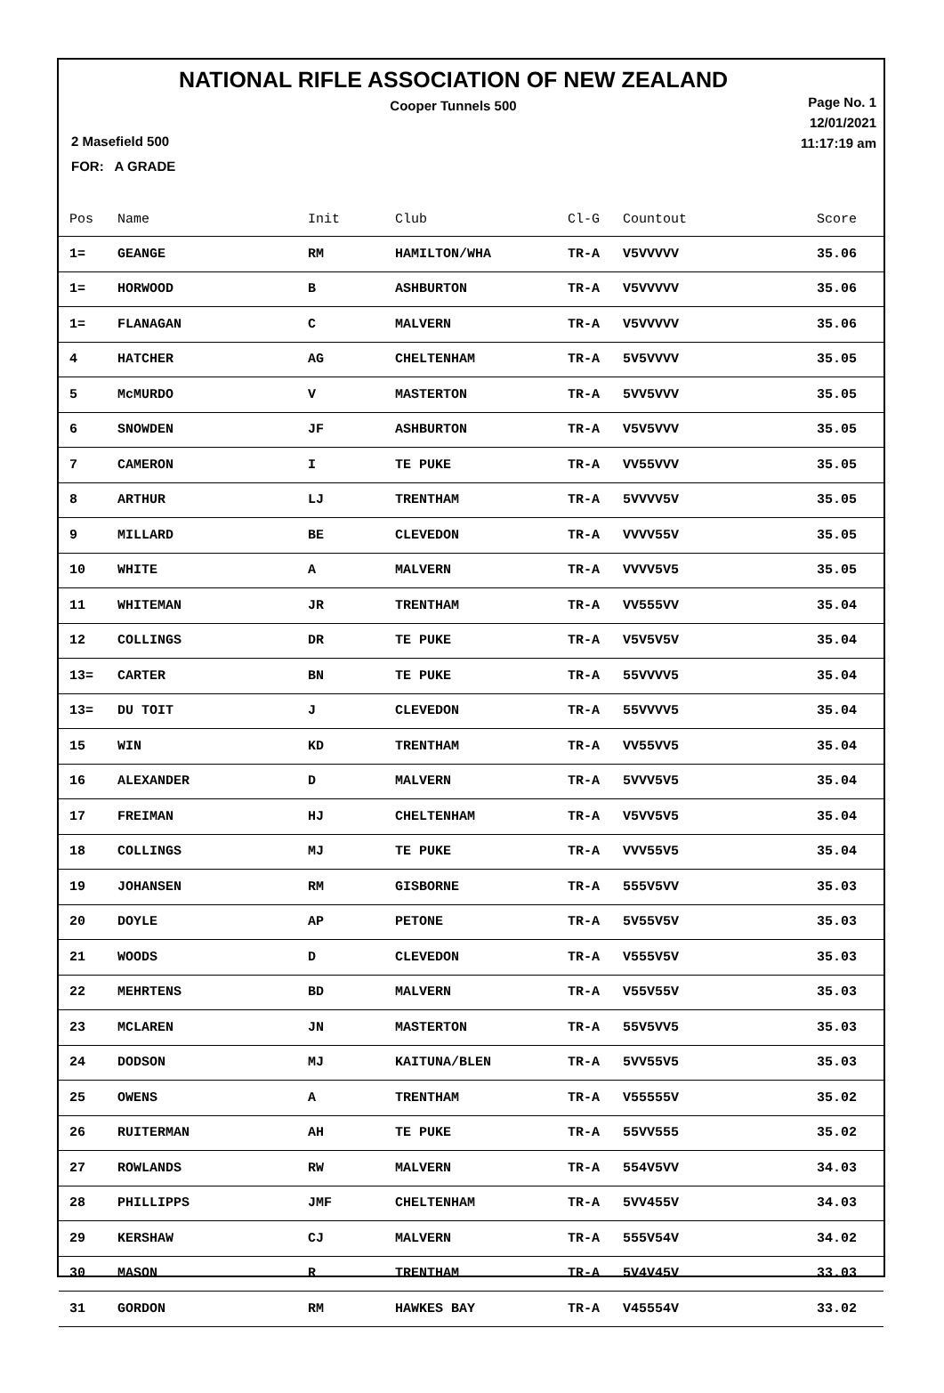NATIONAL RIFLE ASSOCIATION OF NEW ZEALAND
Cooper Tunnels 500
Page No. 1
12/01/2021
11:17:19 am
2 Masefield 500
FOR: A GRADE
| Pos | Name | Init | Club | Cl-G | Countout | Score |
| --- | --- | --- | --- | --- | --- | --- |
| 1= | GEANGE | RM | HAMILTON/WHA | TR-A | V5VVVVV | 35.06 |
| 1= | HORWOOD | B | ASHBURTON | TR-A | V5VVVVV | 35.06 |
| 1= | FLANAGAN | C | MALVERN | TR-A | V5VVVVV | 35.06 |
| 4 | HATCHER | AG | CHELTENHAM | TR-A | 5V5VVVV | 35.05 |
| 5 | McMURDO | V | MASTERTON | TR-A | 5VV5VVV | 35.05 |
| 6 | SNOWDEN | JF | ASHBURTON | TR-A | V5V5VVV | 35.05 |
| 7 | CAMERON | I | TE PUKE | TR-A | VV55VVV | 35.05 |
| 8 | ARTHUR | LJ | TRENTHAM | TR-A | 5VVVV5V | 35.05 |
| 9 | MILLARD | BE | CLEVEDON | TR-A | VVVV55V | 35.05 |
| 10 | WHITE | A | MALVERN | TR-A | VVVV5V5 | 35.05 |
| 11 | WHITEMAN | JR | TRENTHAM | TR-A | VV555VV | 35.04 |
| 12 | COLLINGS | DR | TE PUKE | TR-A | V5V5V5V | 35.04 |
| 13= | CARTER | BN | TE PUKE | TR-A | 55VVVV5 | 35.04 |
| 13= | DU TOIT | J | CLEVEDON | TR-A | 55VVVV5 | 35.04 |
| 15 | WIN | KD | TRENTHAM | TR-A | VV55VV5 | 35.04 |
| 16 | ALEXANDER | D | MALVERN | TR-A | 5VVV5V5 | 35.04 |
| 17 | FREIMAN | HJ | CHELTENHAM | TR-A | V5VV5V5 | 35.04 |
| 18 | COLLINGS | MJ | TE PUKE | TR-A | VVV55V5 | 35.04 |
| 19 | JOHANSEN | RM | GISBORNE | TR-A | 555V5VV | 35.03 |
| 20 | DOYLE | AP | PETONE | TR-A | 5V55V5V | 35.03 |
| 21 | WOODS | D | CLEVEDON | TR-A | V555V5V | 35.03 |
| 22 | MEHRTENS | BD | MALVERN | TR-A | V55V55V | 35.03 |
| 23 | MCLAREN | JN | MASTERTON | TR-A | 55V5VV5 | 35.03 |
| 24 | DODSON | MJ | KAITUNA/BLEN | TR-A | 5VV55V5 | 35.03 |
| 25 | OWENS | A | TRENTHAM | TR-A | V55555V | 35.02 |
| 26 | RUITERMAN | AH | TE PUKE | TR-A | 55VV555 | 35.02 |
| 27 | ROWLANDS | RW | MALVERN | TR-A | 554V5VV | 34.03 |
| 28 | PHILLIPPS | JMF | CHELTENHAM | TR-A | 5VV455V | 34.03 |
| 29 | KERSHAW | CJ | MALVERN | TR-A | 555V54V | 34.02 |
| 30 | MASON | R | TRENTHAM | TR-A | 5V4V45V | 33.03 |
| 31 | GORDON | RM | HAWKES BAY | TR-A | V45554V | 33.02 |